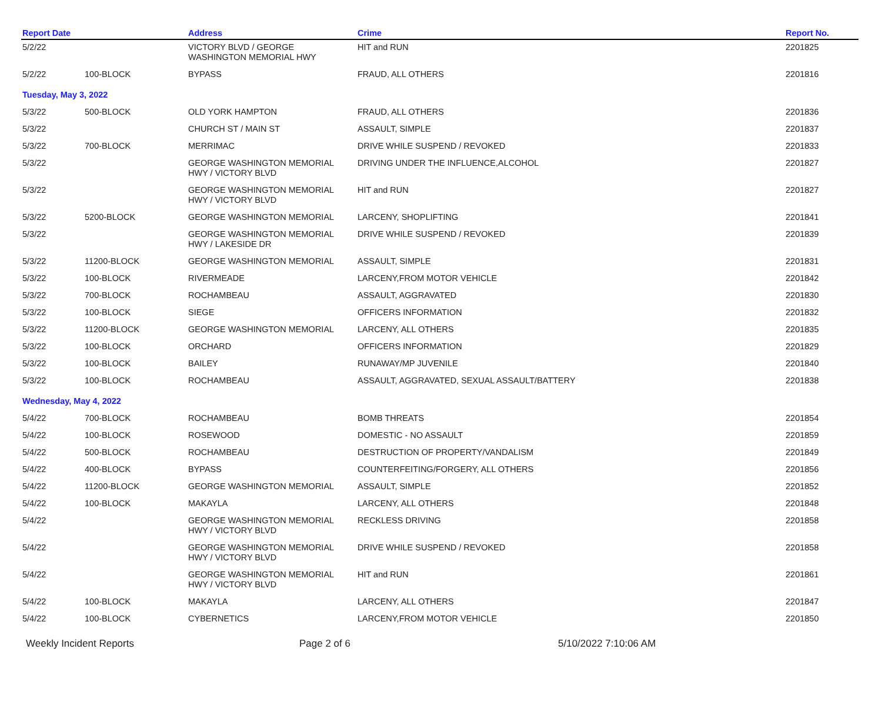| Report Date | | Address | Crime | Report No. |
| --- | --- | --- | --- | --- |
| 5/2/22 | | VICTORY BLVD / GEORGE WASHINGTON MEMORIAL HWY | HIT and RUN | 2201825 |
| 5/2/22 | 100-BLOCK | BYPASS | FRAUD, ALL OTHERS | 2201816 |
| Tuesday, May 3, 2022 | | | | |
| 5/3/22 | 500-BLOCK | OLD YORK HAMPTON | FRAUD, ALL OTHERS | 2201836 |
| 5/3/22 | | CHURCH ST / MAIN ST | ASSAULT, SIMPLE | 2201837 |
| 5/3/22 | 700-BLOCK | MERRIMAC | DRIVE WHILE SUSPEND / REVOKED | 2201833 |
| 5/3/22 | | GEORGE WASHINGTON MEMORIAL HWY / VICTORY BLVD | DRIVING UNDER THE INFLUENCE,ALCOHOL | 2201827 |
| 5/3/22 | | GEORGE WASHINGTON MEMORIAL HWY / VICTORY BLVD | HIT and RUN | 2201827 |
| 5/3/22 | 5200-BLOCK | GEORGE WASHINGTON MEMORIAL | LARCENY, SHOPLIFTING | 2201841 |
| 5/3/22 | | GEORGE WASHINGTON MEMORIAL HWY / LAKESIDE DR | DRIVE WHILE SUSPEND / REVOKED | 2201839 |
| 5/3/22 | 11200-BLOCK | GEORGE WASHINGTON MEMORIAL | ASSAULT, SIMPLE | 2201831 |
| 5/3/22 | 100-BLOCK | RIVERMEADE | LARCENY,FROM MOTOR VEHICLE | 2201842 |
| 5/3/22 | 700-BLOCK | ROCHAMBEAU | ASSAULT, AGGRAVATED | 2201830 |
| 5/3/22 | 100-BLOCK | SIEGE | OFFICERS INFORMATION | 2201832 |
| 5/3/22 | 11200-BLOCK | GEORGE WASHINGTON MEMORIAL | LARCENY, ALL OTHERS | 2201835 |
| 5/3/22 | 100-BLOCK | ORCHARD | OFFICERS INFORMATION | 2201829 |
| 5/3/22 | 100-BLOCK | BAILEY | RUNAWAY/MP JUVENILE | 2201840 |
| 5/3/22 | 100-BLOCK | ROCHAMBEAU | ASSAULT, AGGRAVATED, SEXUAL ASSAULT/BATTERY | 2201838 |
| Wednesday, May 4, 2022 | | | | |
| 5/4/22 | 700-BLOCK | ROCHAMBEAU | BOMB THREATS | 2201854 |
| 5/4/22 | 100-BLOCK | ROSEWOOD | DOMESTIC - NO ASSAULT | 2201859 |
| 5/4/22 | 500-BLOCK | ROCHAMBEAU | DESTRUCTION OF PROPERTY/VANDALISM | 2201849 |
| 5/4/22 | 400-BLOCK | BYPASS | COUNTERFEITING/FORGERY, ALL OTHERS | 2201856 |
| 5/4/22 | 11200-BLOCK | GEORGE WASHINGTON MEMORIAL | ASSAULT, SIMPLE | 2201852 |
| 5/4/22 | 100-BLOCK | MAKAYLA | LARCENY, ALL OTHERS | 2201848 |
| 5/4/22 | | GEORGE WASHINGTON MEMORIAL HWY / VICTORY BLVD | RECKLESS DRIVING | 2201858 |
| 5/4/22 | | GEORGE WASHINGTON MEMORIAL HWY / VICTORY BLVD | DRIVE WHILE SUSPEND / REVOKED | 2201858 |
| 5/4/22 | | GEORGE WASHINGTON MEMORIAL HWY / VICTORY BLVD | HIT and RUN | 2201861 |
| 5/4/22 | 100-BLOCK | MAKAYLA | LARCENY, ALL OTHERS | 2201847 |
| 5/4/22 | 100-BLOCK | CYBERNETICS | LARCENY,FROM MOTOR VEHICLE | 2201850 |
Weekly Incident Reports Page 2 of 6 5/10/2022 7:10:06 AM